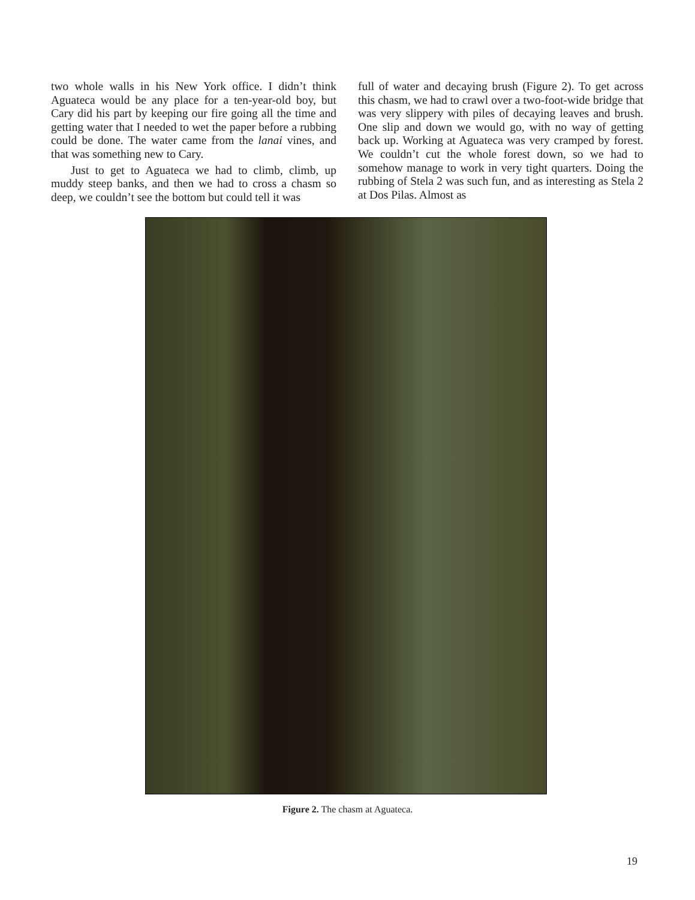two whole walls in his New York office. I didn’t think Aguateca would be any place for a ten-year-old boy, but Cary did his part by keeping our fire going all the time and getting water that I needed to wet the paper before a rubbing could be done. The water came from the lanai vines, and that was something new to Cary.
Just to get to Aguateca we had to climb, climb, up muddy steep banks, and then we had to cross a chasm so deep, we couldn’t see the bottom but could tell it was
full of water and decaying brush (Figure 2). To get across this chasm, we had to crawl over a two-foot-wide bridge that was very slippery with piles of decaying leaves and brush. One slip and down we would go, with no way of getting back up. Working at Aguateca was very cramped by forest. We couldn’t cut the whole forest down, so we had to somehow manage to work in very tight quarters. Doing the rubbing of Stela 2 was such fun, and as interesting as Stela 2 at Dos Pilas. Almost as
Figure 2. The chasm at Aguateca.
19